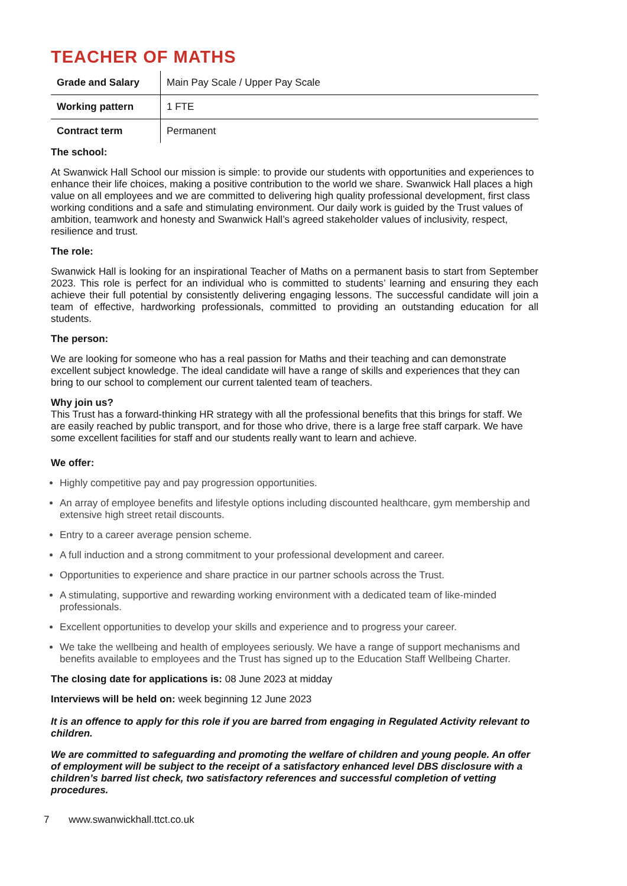TEACHER OF MATHS
| Grade and Salary | Main Pay Scale / Upper Pay Scale |
| Working pattern | 1 FTE |
| Contract term | Permanent |
The school:
At Swanwick Hall School our mission is simple: to provide our students with opportunities and experiences to enhance their life choices, making a positive contribution to the world we share. Swanwick Hall places a high value on all employees and we are committed to delivering high quality professional development, first class working conditions and a safe and stimulating environment. Our daily work is guided by the Trust values of ambition, teamwork and honesty and Swanwick Hall’s agreed stakeholder values of inclusivity, respect, resilience and trust.
The role:
Swanwick Hall is looking for an inspirational Teacher of Maths on a permanent basis to start from September 2023. This role is perfect for an individual who is committed to students’ learning and ensuring they each achieve their full potential by consistently delivering engaging lessons. The successful candidate will join a team of effective, hardworking professionals, committed to providing an outstanding education for all students.
The person:
We are looking for someone who has a real passion for Maths and their teaching and can demonstrate excellent subject knowledge. The ideal candidate will have a range of skills and experiences that they can bring to our school to complement our current talented team of teachers.
Why join us?
This Trust has a forward-thinking HR strategy with all the professional benefits that this brings for staff. We are easily reached by public transport, and for those who drive, there is a large free staff carpark. We have some excellent facilities for staff and our students really want to learn and achieve.
We offer:
Highly competitive pay and pay progression opportunities.
An array of employee benefits and lifestyle options including discounted healthcare, gym membership and extensive high street retail discounts.
Entry to a career average pension scheme.
A full induction and a strong commitment to your professional development and career.
Opportunities to experience and share practice in our partner schools across the Trust.
A stimulating, supportive and rewarding working environment with a dedicated team of like-minded professionals.
Excellent opportunities to develop your skills and experience and to progress your career.
We take the wellbeing and health of employees seriously. We have a range of support mechanisms and benefits available to employees and the Trust has signed up to the Education Staff Wellbeing Charter.
The closing date for applications is: 08 June 2023 at midday
Interviews will be held on: week beginning 12 June 2023
It is an offence to apply for this role if you are barred from engaging in Regulated Activity relevant to children.
We are committed to safeguarding and promoting the welfare of children and young people. An offer of employment will be subject to the receipt of a satisfactory enhanced level DBS disclosure with a children’s barred list check, two satisfactory references and successful completion of vetting procedures.
7 www.swanwickhall.ttct.co.uk